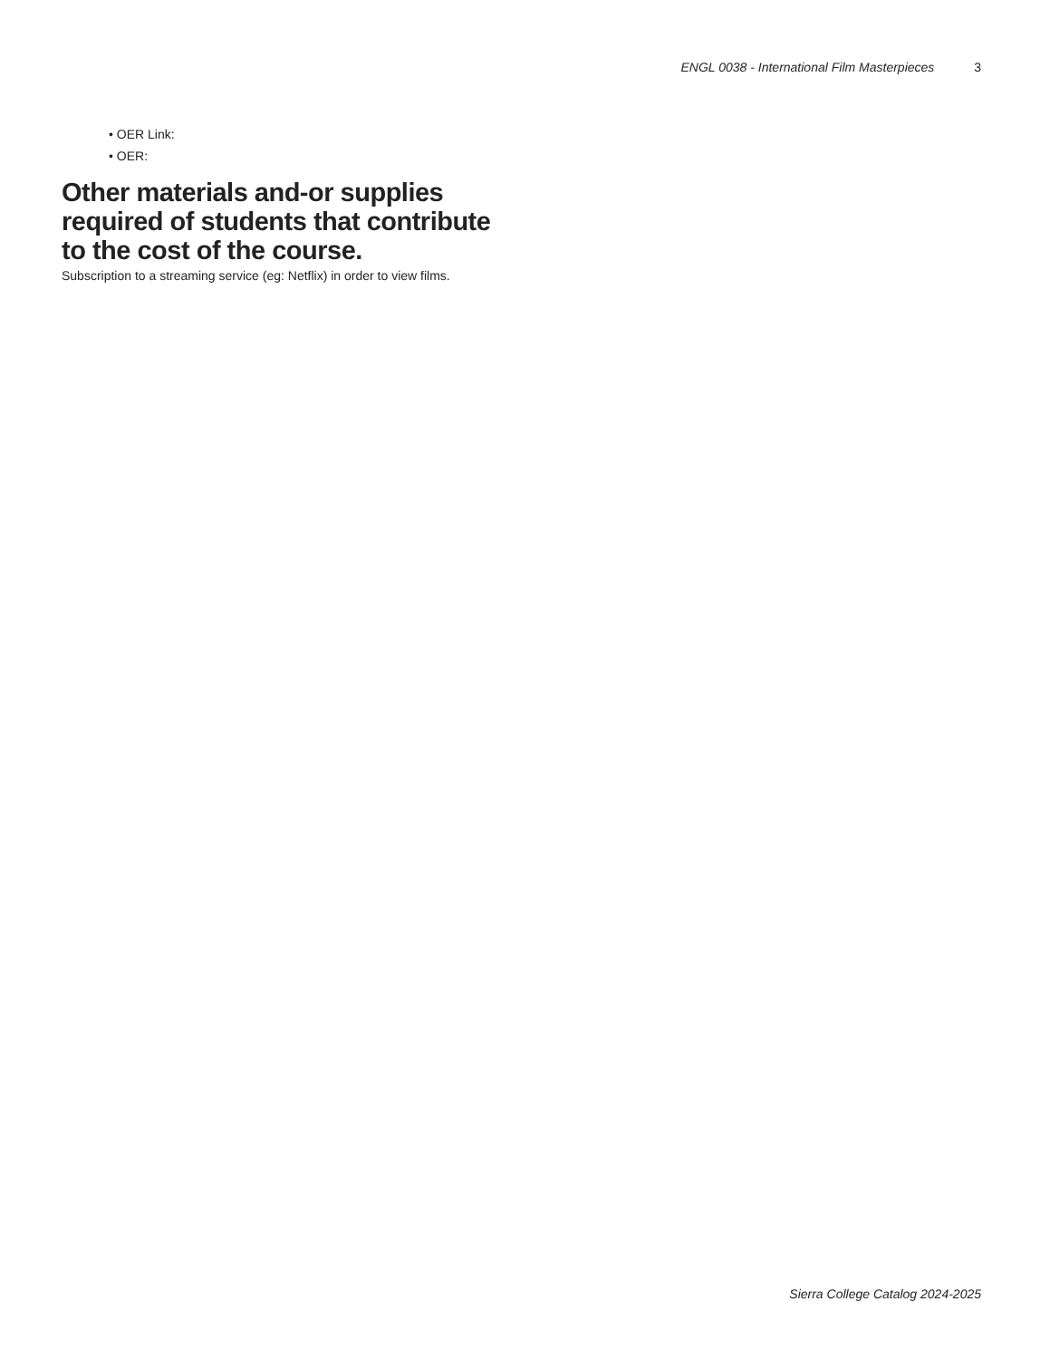ENGL 0038 - International Film Masterpieces 3
• OER Link:
• OER:
Other materials and-or supplies required of students that contribute to the cost of the course.
Subscription to a streaming service (eg: Netflix) in order to view films.
Sierra College Catalog 2024-2025